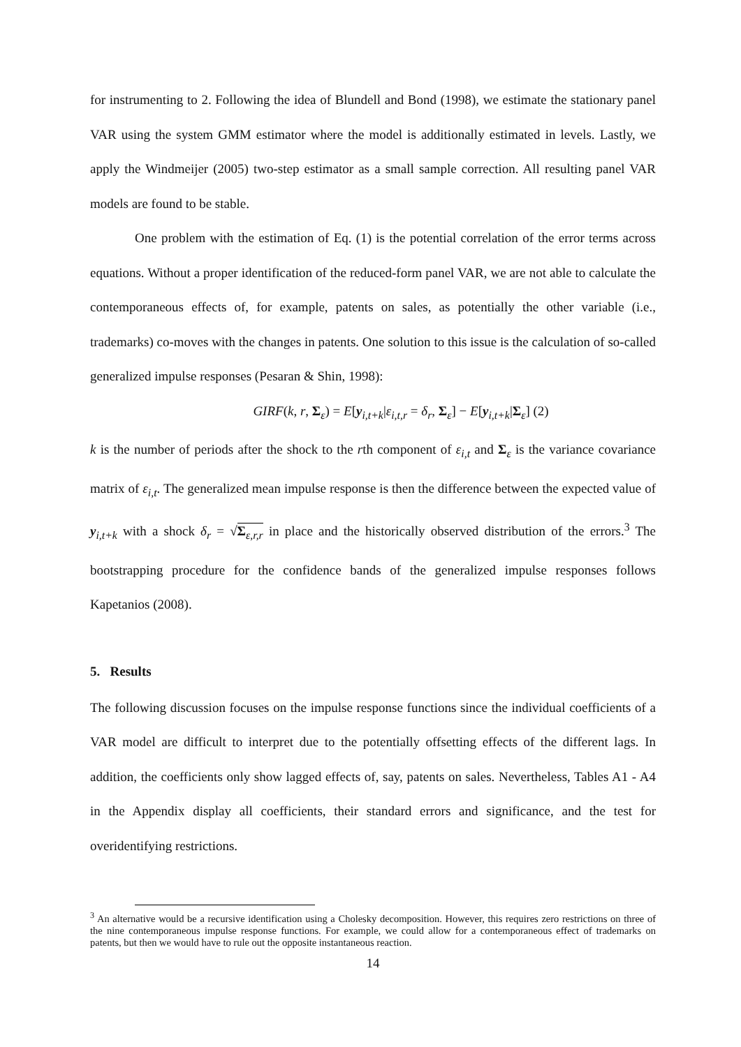for instrumenting to 2. Following the idea of Blundell and Bond (1998), we estimate the stationary panel VAR using the system GMM estimator where the model is additionally estimated in levels. Lastly, we apply the Windmeijer (2005) two-step estimator as a small sample correction. All resulting panel VAR models are found to be stable.
One problem with the estimation of Eq. (1) is the potential correlation of the error terms across equations. Without a proper identification of the reduced-form panel VAR, we are not able to calculate the contemporaneous effects of, for example, patents on sales, as potentially the other variable (i.e., trademarks) co-moves with the changes in patents. One solution to this issue is the calculation of so-called generalized impulse responses (Pesaran & Shin, 1998):
GIRF(k, r, Σ<sub>ε</sub>) = E[y<sub>i,t+k</sub>|ε<sub>i,t,r</sub> = δ<sub>r</sub>, Σ<sub>ε</sub>] − E[y<sub>i,t+k</sub>|Σ<sub>ε</sub>] (2)
k is the number of periods after the shock to the rth component of ε<sub>i,t</sub> and Σ<sub>ε</sub> is the variance covariance matrix of ε<sub>i,t</sub>. The generalized mean impulse response is then the difference between the expected value of y<sub>i,t+k</sub> with a shock δ<sub>r</sub> = √Σ<sub>ε,r,r</sub> in place and the historically observed distribution of the errors.<sup>3</sup> The bootstrapping procedure for the confidence bands of the generalized impulse responses follows Kapetanios (2008).
5. Results
The following discussion focuses on the impulse response functions since the individual coefficients of a VAR model are difficult to interpret due to the potentially offsetting effects of the different lags. In addition, the coefficients only show lagged effects of, say, patents on sales. Nevertheless, Tables A1 - A4 in the Appendix display all coefficients, their standard errors and significance, and the test for overidentifying restrictions.
<sup>3</sup> An alternative would be a recursive identification using a Cholesky decomposition. However, this requires zero restrictions on three of the nine contemporaneous impulse response functions. For example, we could allow for a contemporaneous effect of trademarks on patents, but then we would have to rule out the opposite instantaneous reaction.
14